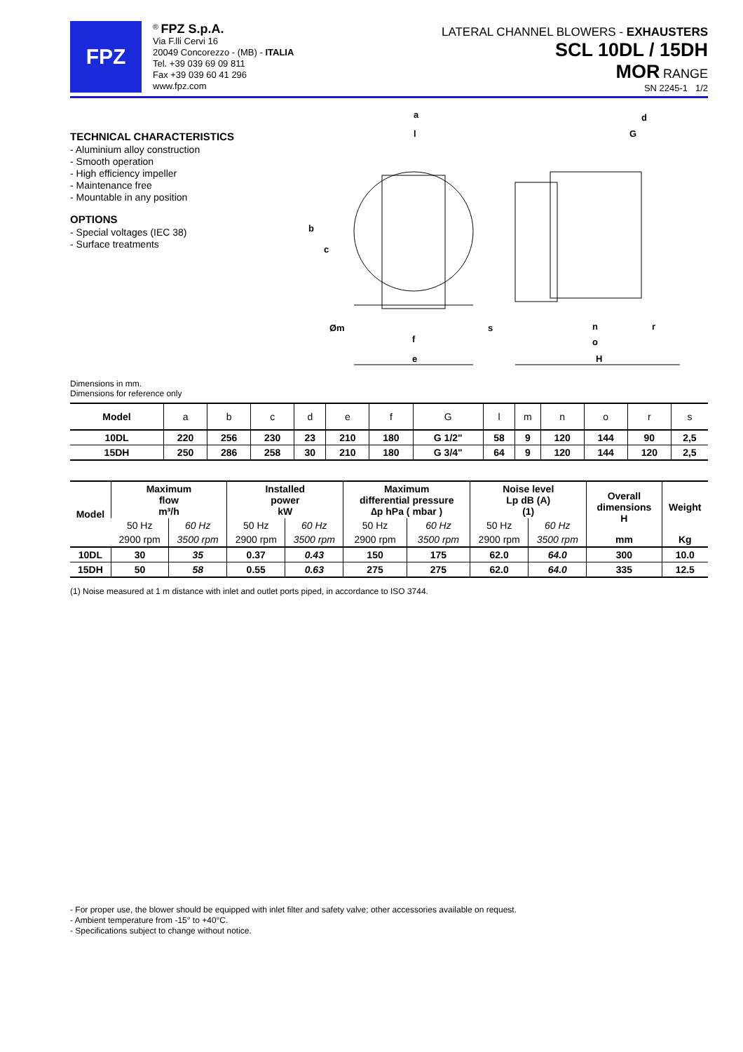FPZ
<sup>®</sup> FPZ S.p.A.
Via F.lli Cervi 16
20049 Concorezzo - (MB) - ITALIA
Tel. +39 039 69 09 811
Fax +39 039 60 41 296
www.fpz.com
LATERAL CHANNEL BLOWERS - EXHAUSTERS
SCL 10DL / 15DH
MOR RANGE
SN 2245-1 1/2
TECHNICAL CHARACTERISTICS
- Aluminium alloy construction
- Smooth operation
- High efficiency impeller
- Maintenance free
- Mountable in any position
OPTIONS
- Special voltages (IEC 38)
- Surface treatments
a
l
b
c
Øm
f
e
s
d
G
n
r
o
H
Dimensions in mm.
Dimensions for reference only
| Model | a | b | c | d | e | f | G | l | m | n | o | r | s |
| 10DL | 220 | 256 | 230 | 23 | 210 | 180 | G 1/2" | 58 | 9 | 120 | 144 | 90 | 2,5 |
| 15DH | 250 | 286 | 258 | 30 | 210 | 180 | G 3/4" | 64 | 9 | 120 | 144 | 120 | 2,5 |
| Model | Maximum flow m³/h | | Installed power kW | | Maximum differential pressure ∆p hPa ( mbar ) | | Noise level Lp dB (A) (1) | | Overall dimensions H | Weight |
| --- | --- | --- | --- | --- | --- | --- | --- | --- | --- | --- |
| | 50 Hz | 60 Hz | 50 Hz | 60 Hz | 50 Hz | 60 Hz | 50 Hz | 60 Hz | | |
| | 2900 rpm | 3500 rpm | 2900 rpm | 3500 rpm | 2900 rpm | 3500 rpm | 2900 rpm | 3500 rpm | mm | Kg |
| 10DL | 30 | 35 | 0.37 | 0.43 | 150 | 175 | 62.0 | 64.0 | 300 | 10.0 |
| 15DH | 50 | 58 | 0.55 | 0.63 | 275 | 275 | 62.0 | 64.0 | 335 | 12.5 |
(1) Noise measured at 1 m distance with inlet and outlet ports piped, in accordance to ISO 3744.
- For proper use, the blower should be equipped with inlet filter and safety valve; other accessories available on request.
- Ambient temperature from -15° to +40°C.
- Specifications subject to change without notice.